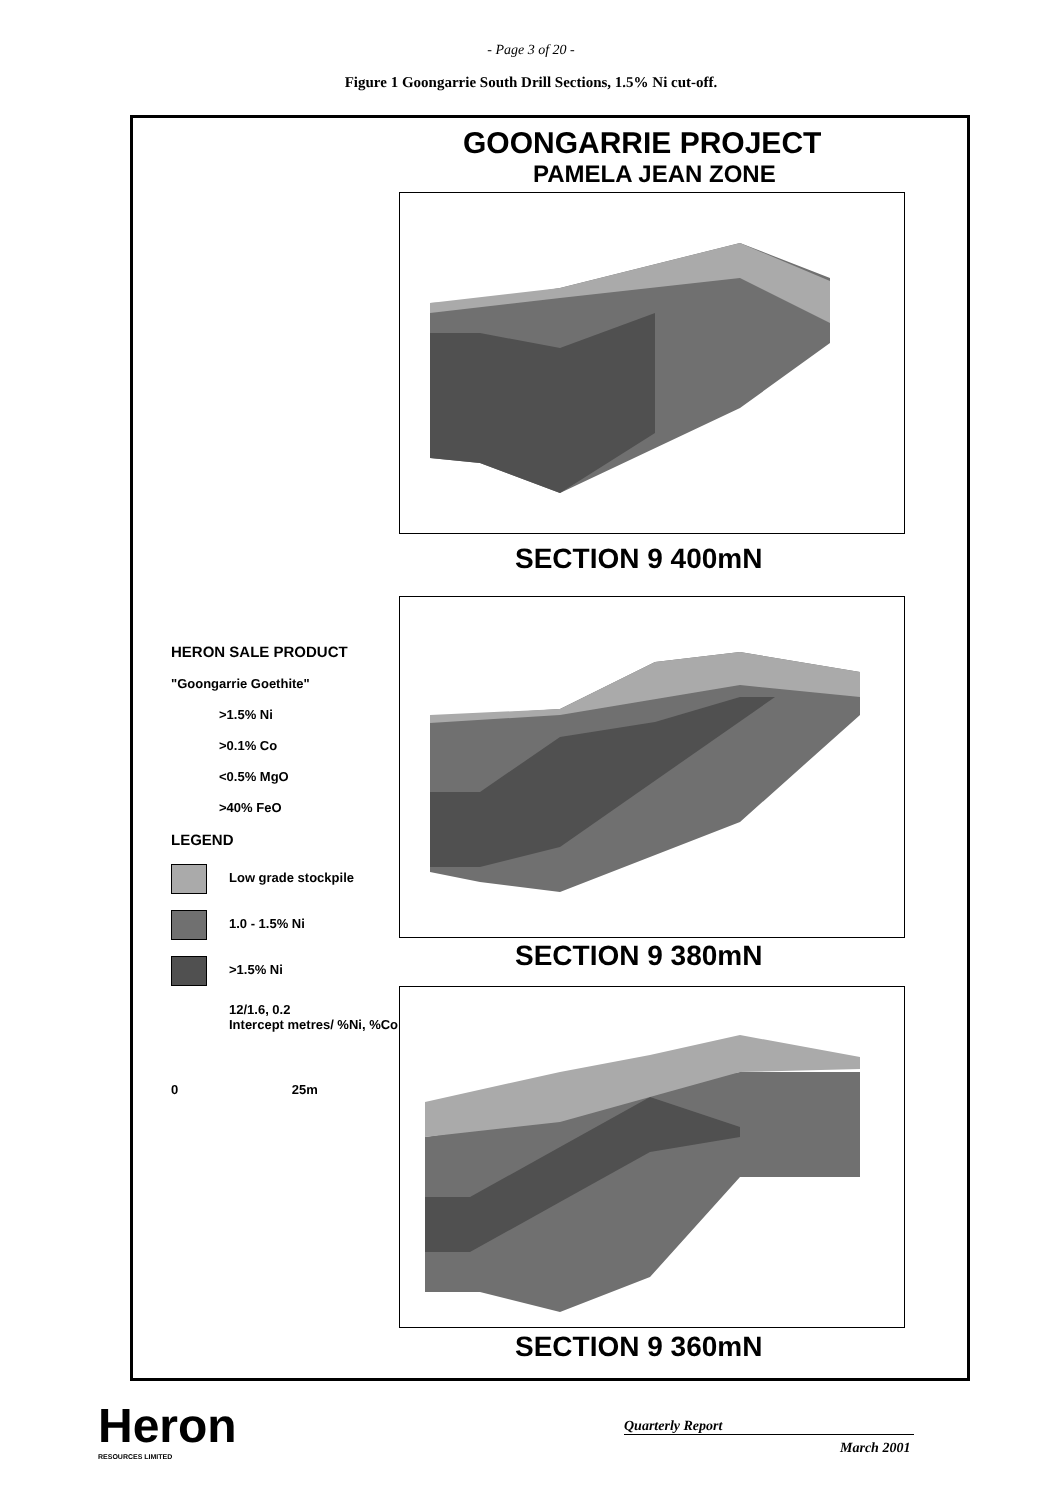- Page 3 of 20 -
Figure 1 Goongarrie South Drill Sections, 1.5% Ni cut-off.
GOONGARRIE PROJECT
PAMELA JEAN ZONE
SECTION 9 400mN
SECTION 9 380mN
SECTION 9 360mN
HERON SALE PRODUCT
"Goongarrie Goethite"
>1.5% Ni
>0.1% Co
<0.5% MgO
>40% FeO
LEGEND
Low grade stockpile
1.0 - 1.5% Ni
>1.5% Ni
12/1.6, 0.2
Intercept metres/ %Ni, %Co
0 25m
Heron
RESOURCES LIMITED
Quarterly Report
March 2001